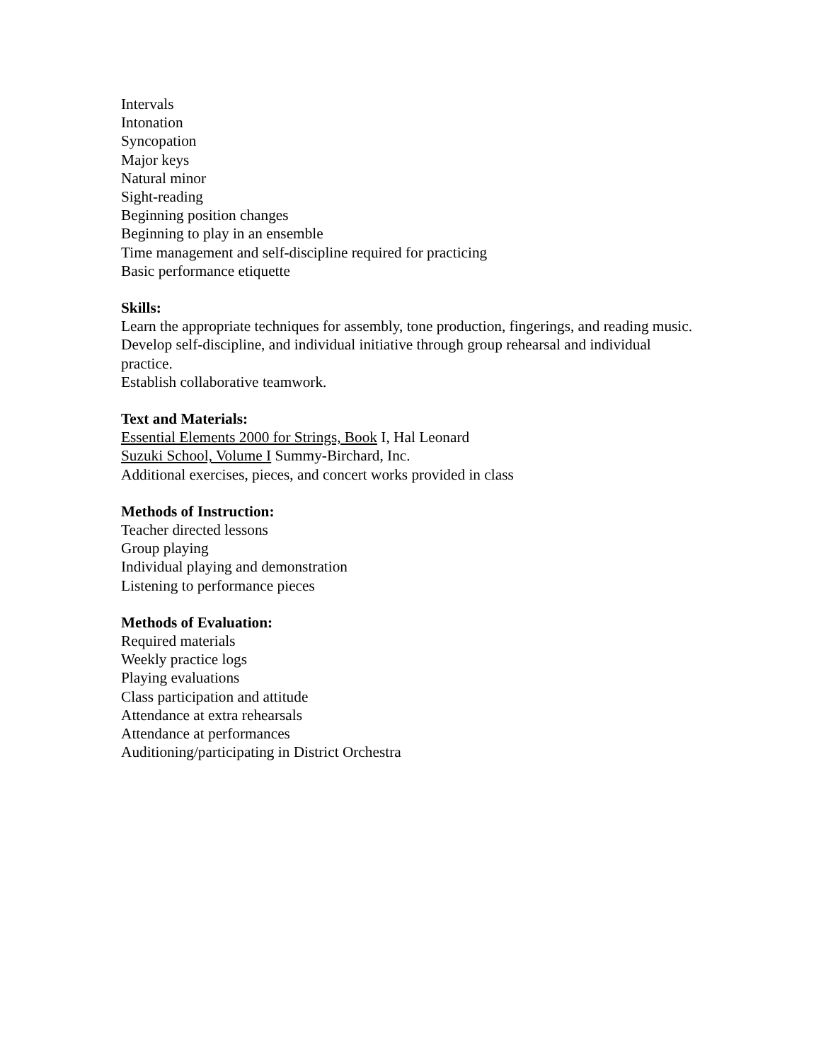Intervals
Intonation
Syncopation
Major keys
Natural minor
Sight-reading
Beginning position changes
Beginning to play in an ensemble
Time management and self-discipline required for practicing
Basic performance etiquette
Skills:
Learn the appropriate techniques for assembly, tone production, fingerings, and reading music.
Develop self-discipline, and individual initiative through group rehearsal and individual practice.
Establish collaborative teamwork.
Text and Materials:
Essential Elements 2000 for Strings, Book I, Hal Leonard
Suzuki School, Volume I Summy-Birchard, Inc.
Additional exercises, pieces, and concert works provided in class
Methods of Instruction:
Teacher directed lessons
Group playing
Individual playing and demonstration
Listening to performance pieces
Methods of Evaluation:
Required materials
Weekly practice logs
Playing evaluations
Class participation and attitude
Attendance at extra rehearsals
Attendance at performances
Auditioning/participating in District Orchestra